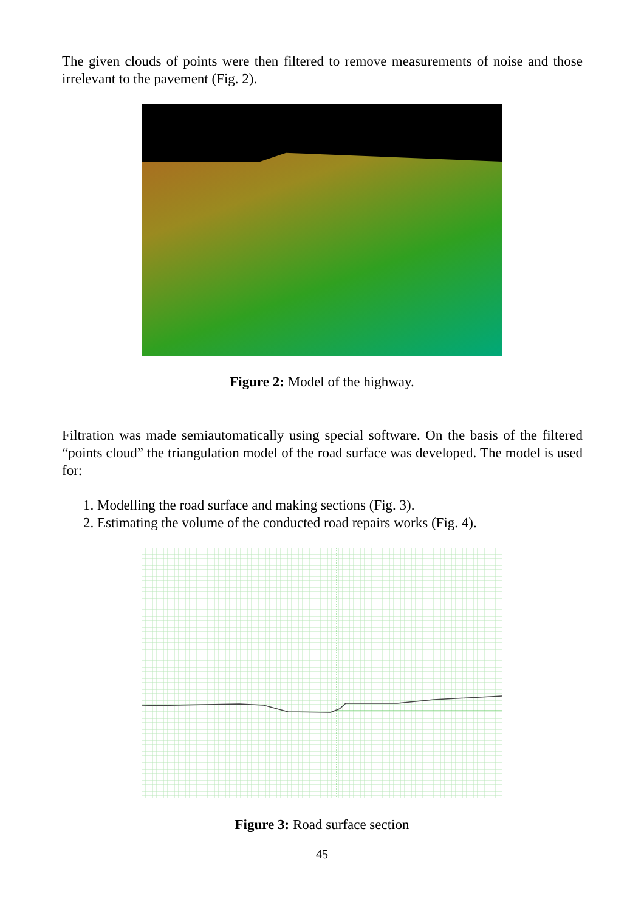The given clouds of points were then filtered to remove measurements of noise and those irrelevant to the pavement (Fig. 2).
Figure 2: Model of the highway.
Filtration was made semiautomatically using special software. On the basis of the filtered “points cloud” the triangulation model of the road surface was developed. The model is used for:
1. Modelling the road surface and making sections (Fig. 3).
2. Estimating the volume of the conducted road repairs works (Fig. 4).
Figure 3: Road surface section
45